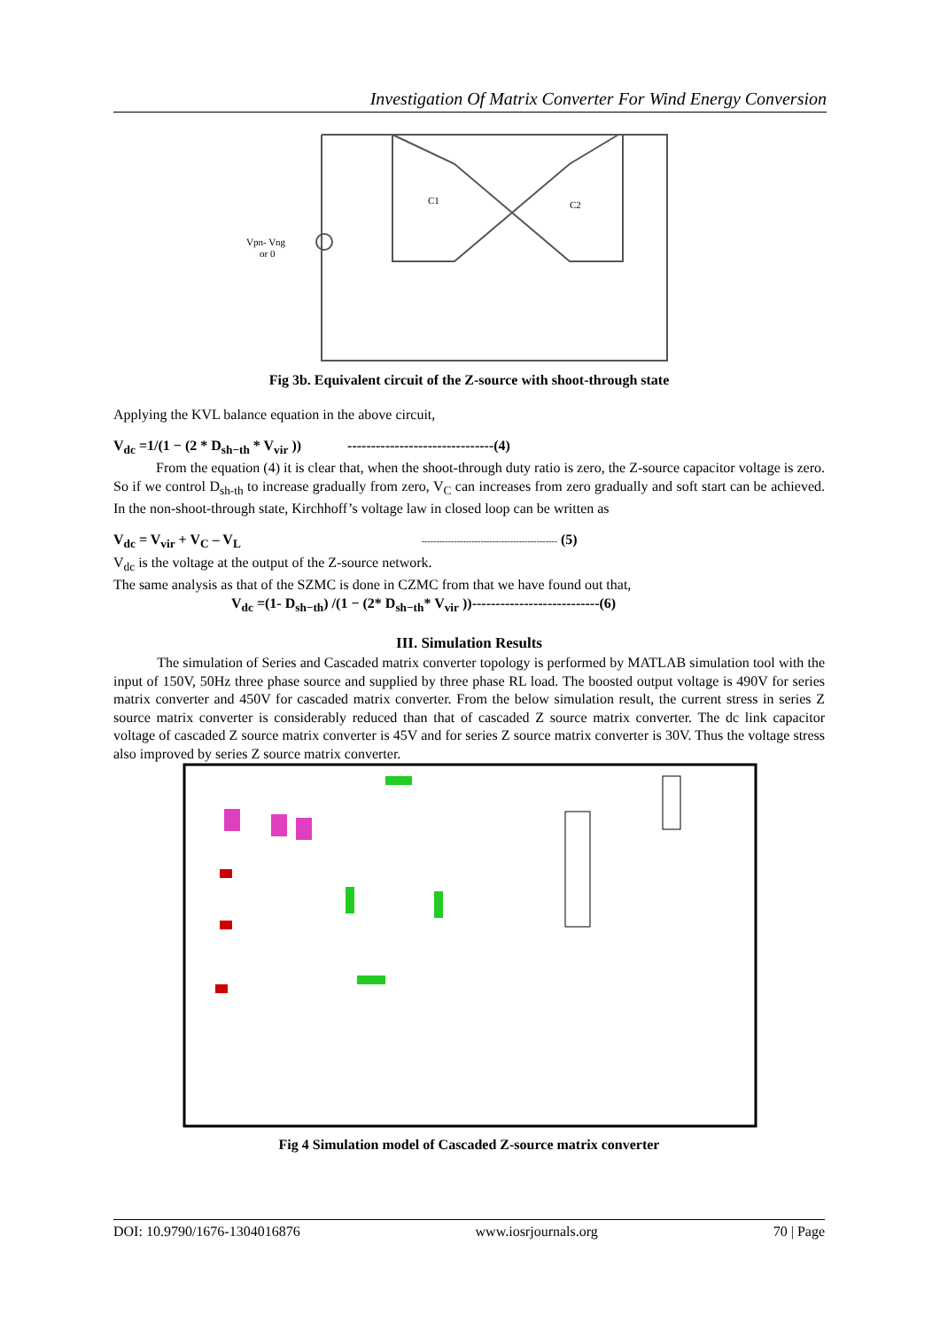Investigation Of Matrix Converter For Wind Energy Conversion
Vpn- Vng
or 0
C1
C2
Fig 3b. Equivalent circuit of the Z-source with shoot-through state
Applying the KVL balance equation in the above circuit,
V<sub>dc</sub> =1/(1 − (2 * D<sub>sh−th</sub> * V<sub>vir</sub> )) -------------------------------(4)
From the equation (4) it is clear that, when the shoot-through duty ratio is zero, the Z-source capacitor voltage is zero. So if we control D<sub>sh-th</sub> to increase gradually from zero, V<sub>C</sub> can increases from zero gradually and soft start can be achieved. In the non-shoot-through state, Kirchhoff’s voltage law in closed loop can be written as
V<sub>dc</sub> = V<sub>vir</sub> + V<sub>C</sub> – V<sub>L</sub> ---------------------------------------------- (5)
V<sub>dc</sub> is the voltage at the output of the Z-source network.
The same analysis as that of the SZMC is done in CZMC from that we have found out that,
V<sub>dc</sub> =(1- D<sub>sh−th</sub>) /(1 − (2* D<sub>sh−th</sub>* V<sub>vir</sub> ))---------------------------(6)
III. Simulation Results
The simulation of Series and Cascaded matrix converter topology is performed by MATLAB simulation tool with the input of 150V, 50Hz three phase source and supplied by three phase RL load. The boosted output voltage is 490V for series matrix converter and 450V for cascaded matrix converter. From the below simulation result, the current stress in series Z source matrix converter is considerably reduced than that of cascaded Z source matrix converter. The dc link capacitor voltage of cascaded Z source matrix converter is 45V and for series Z source matrix converter is 30V. Thus the voltage stress also improved by series Z source matrix converter.
Fig 4 Simulation model of Cascaded Z-source matrix converter
DOI: 10.9790/1676-1304016876 www.iosrjournals.org 70 | Page